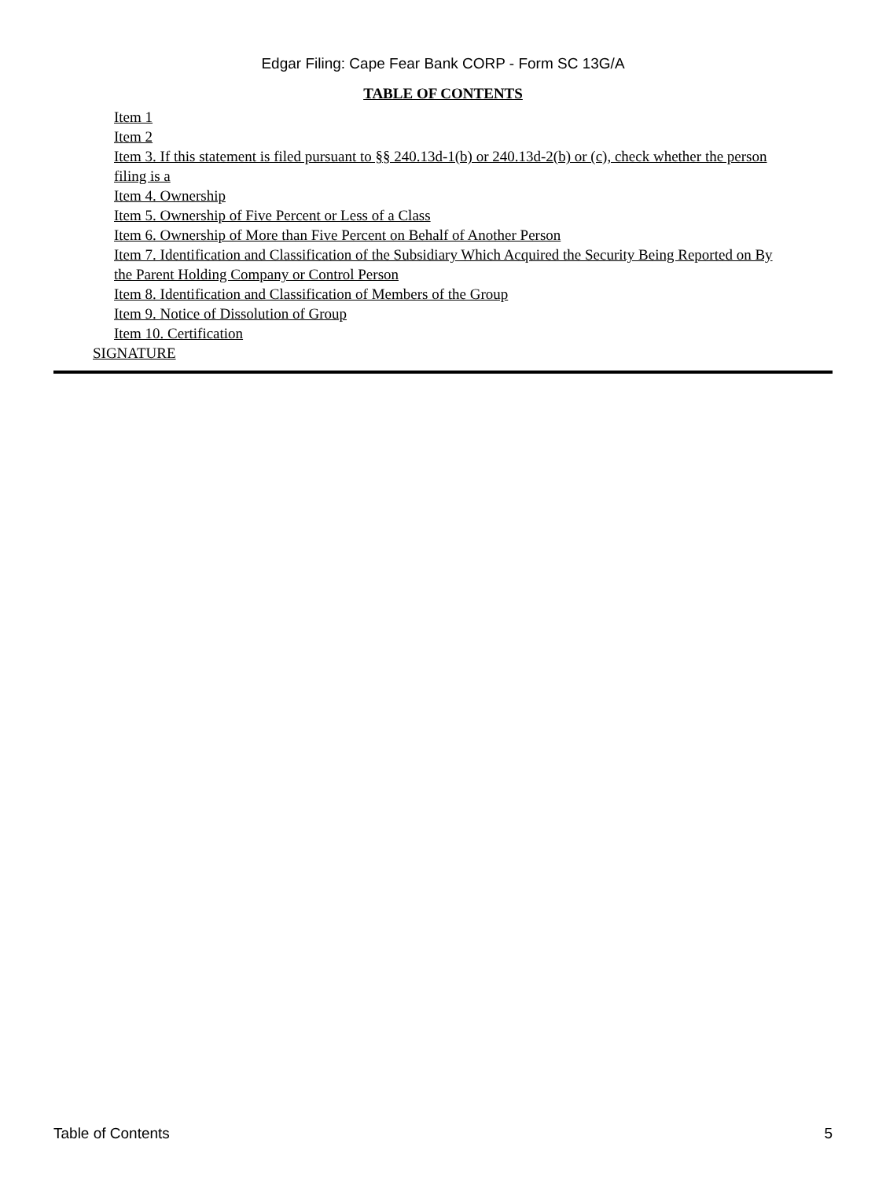Edgar Filing: Cape Fear Bank CORP - Form SC 13G/A
TABLE OF CONTENTS
Item 1
Item 2
Item 3. If this statement is filed pursuant to §§ 240.13d-1(b) or 240.13d-2(b) or (c), check whether the person filing is a
Item 4. Ownership
Item 5. Ownership of Five Percent or Less of a Class
Item 6. Ownership of More than Five Percent on Behalf of Another Person
Item 7. Identification and Classification of the Subsidiary Which Acquired the Security Being Reported on By the Parent Holding Company or Control Person
Item 8. Identification and Classification of Members of the Group
Item 9. Notice of Dissolution of Group
Item 10. Certification
SIGNATURE
Table of Contents 5